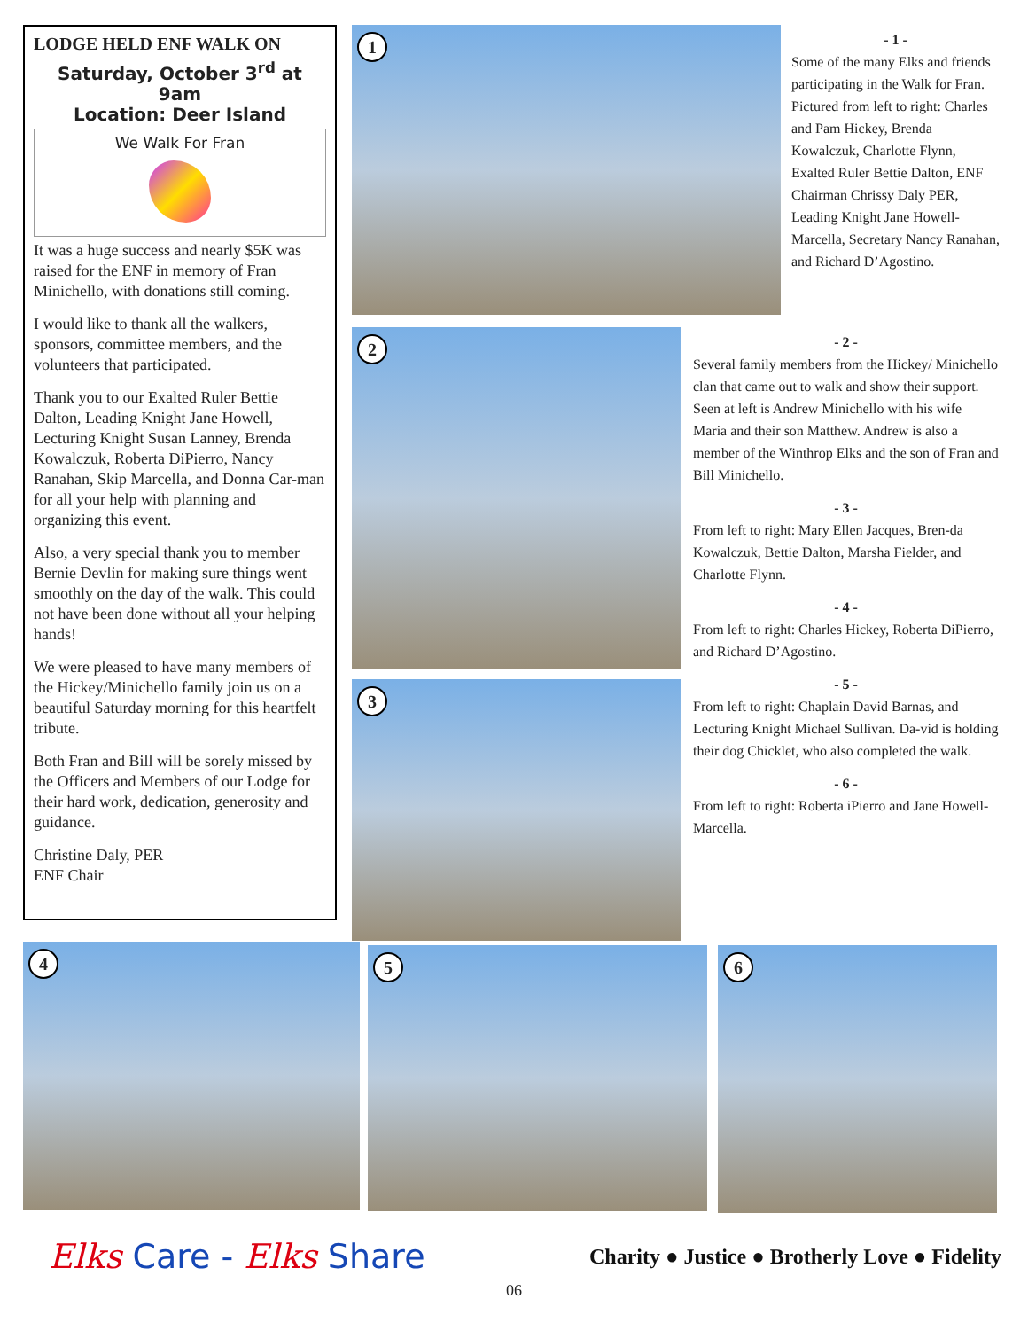LODGE HELD ENF WALK ON
Saturday, October 3<sup>rd</sup> at 9am
Location: Deer Island
We Walk For Fran
It was a huge success and nearly $5K was raised for the ENF in memory of Fran Minichello, with donations still coming.
I would like to thank all the walkers, sponsors, committee members, and the volunteers that participated.
Thank you to our Exalted Ruler Bettie Dalton, Leading Knight Jane Howell, Lecturing Knight Susan Lanney, Brenda Kowalczuk, Roberta DiPierro, Nancy Ranahan, Skip Marcella, and Donna Car-man for all your help with planning and organizing this event.
Also, a very special thank you to member Bernie Devlin for making sure things went smoothly on the day of the walk. This could not have been done without all your helping hands!
We were pleased to have many members of the Hickey/Minichello family join us on a beautiful Saturday morning for this heartfelt tribute.
Both Fran and Bill will be sorely missed by the Officers and Members of our Lodge for their hard work, dedication, generosity and guidance.
Christine Daly, PER
ENF Chair
1
- 1 -
Some of the many Elks and friends participating in the Walk for Fran. Pictured from left to right: Charles and Pam Hickey, Brenda Kowalczuk, Charlotte Flynn, Exalted Ruler Bettie Dalton, ENF Chairman Chrissy Daly PER, Leading Knight Jane Howell-Marcella, Secretary Nancy Ranahan, and Richard D’Agostino.
2
3
- 2 -
Several family members from the Hickey/ Minichello clan that came out to walk and show their support. Seen at left is Andrew Minichello with his wife Maria and their son Matthew. Andrew is also a member of the Winthrop Elks and the son of Fran and Bill Minichello.
- 3 -
From left to right: Mary Ellen Jacques, Bren-da Kowalczuk, Bettie Dalton, Marsha Fielder, and Charlotte Flynn.
- 4 -
From left to right: Charles Hickey, Roberta DiPierro, and Richard D’Agostino.
- 5 -
From left to right: Chaplain David Barnas, and Lecturing Knight Michael Sullivan. Da-vid is holding their dog Chicklet, who also completed the walk.
- 6 -
From left to right: Roberta iPierro and Jane Howell-Marcella.
4 5 6
Elks Care - Elks Share
Charity ● Justice ● Brotherly Love ● Fidelity
06